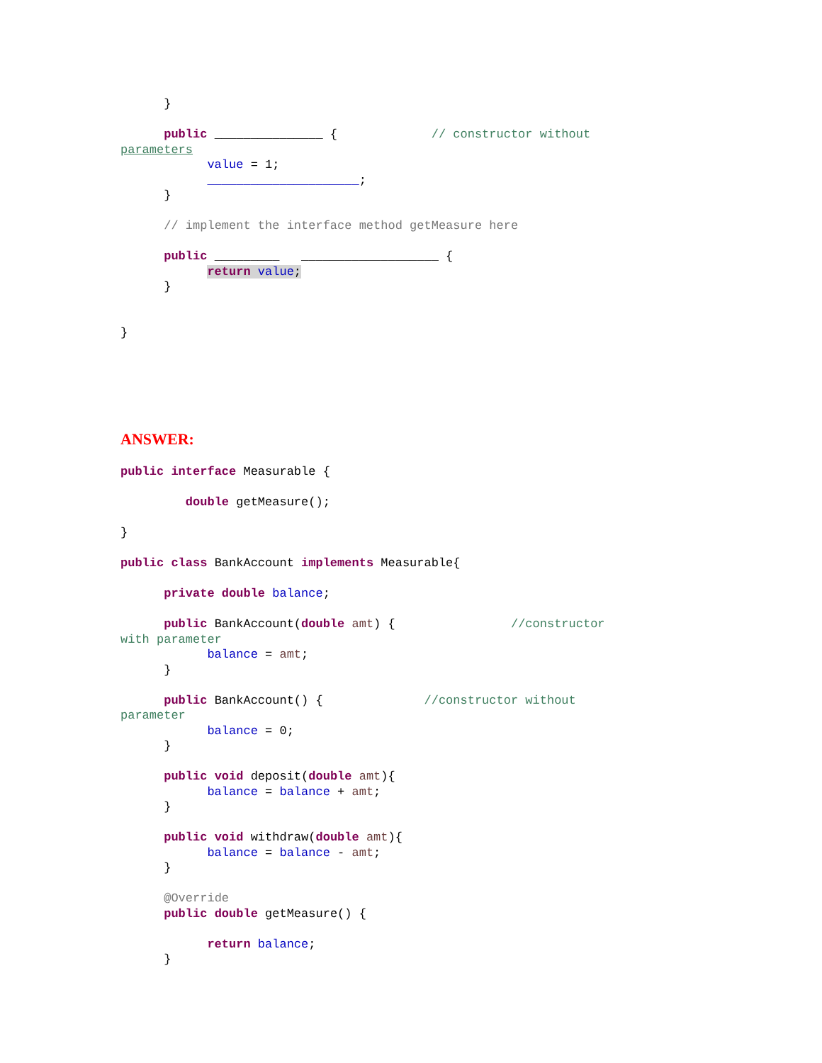}

      public _______________ {             // constructor without
parameters
            value = 1;
            _____________________;
      }

      // implement the interface method getMeasure here

      public _________   ___________________ {
            return value;
      }


}






ANSWER:

public interface Measurable {

         double getMeasure();

}

public class BankAccount implements Measurable{

      private double balance;

      public BankAccount(double amt) {                //constructor
with parameter
            balance = amt;
      }

      public BankAccount() {              //constructor without
parameter
            balance = 0;
      }

      public void deposit(double amt){
            balance = balance + amt;
      }

      public void withdraw(double amt){
            balance = balance - amt;
      }

      @Override
      public double getMeasure() {

            return balance;
      }